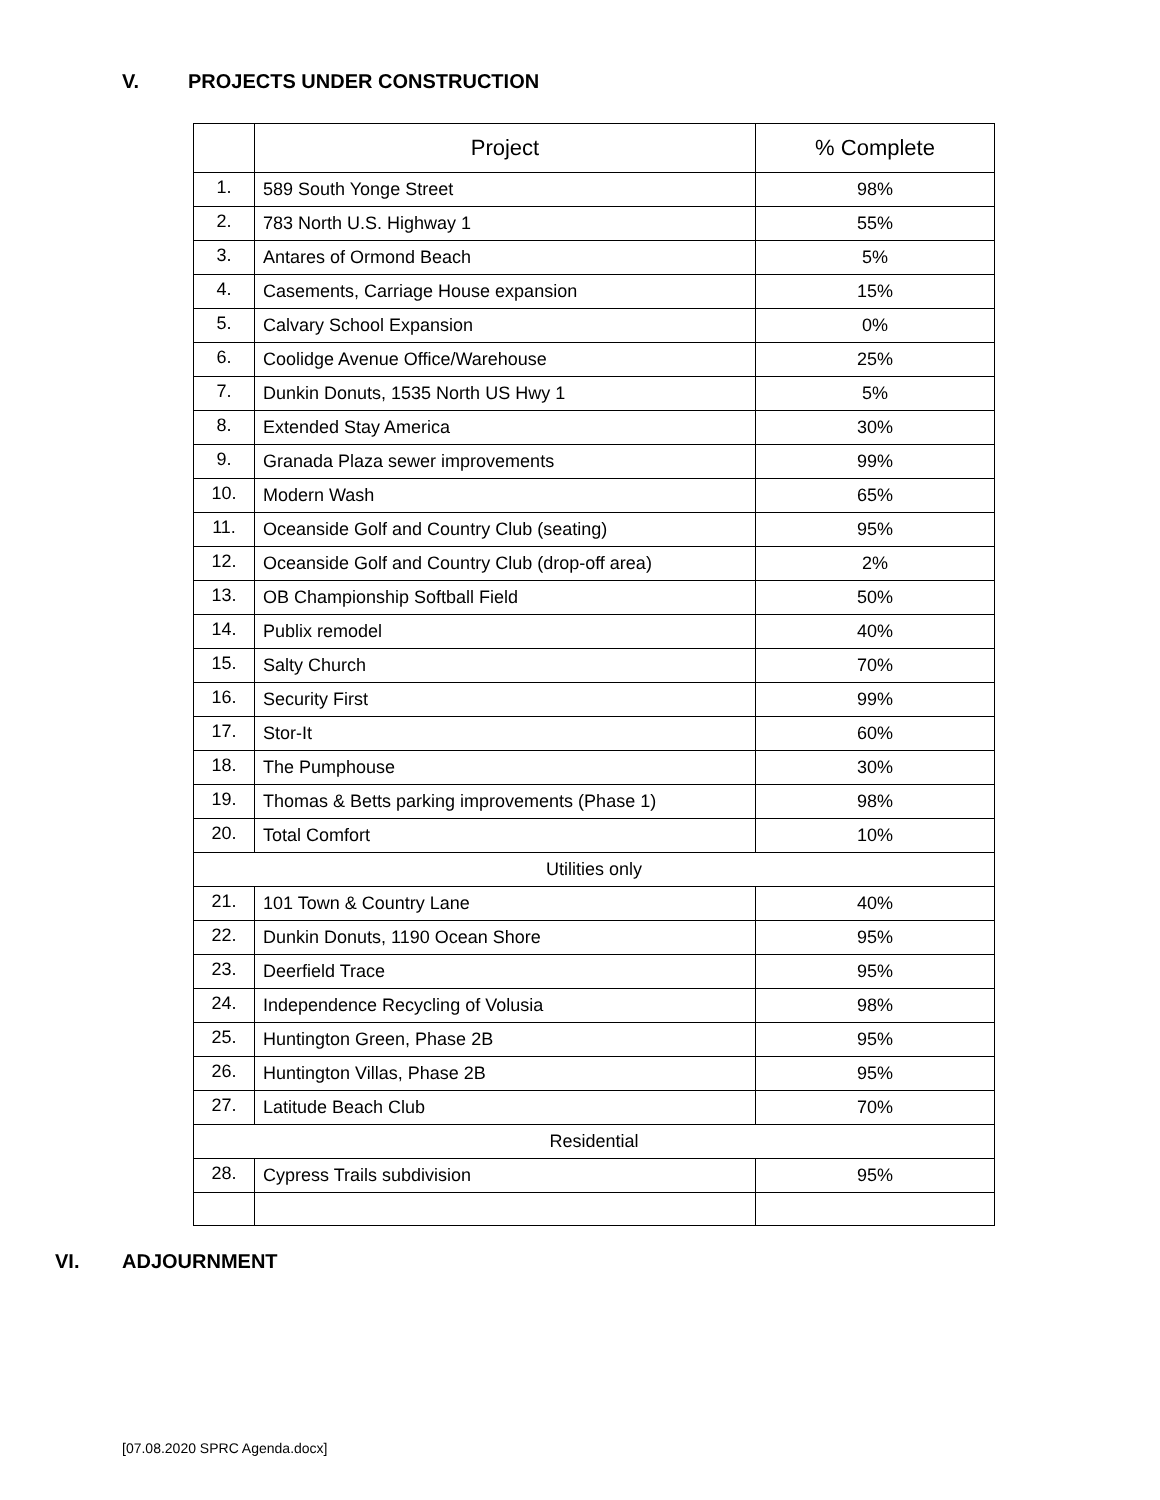V. PROJECTS UNDER CONSTRUCTION
| | Project | % Complete |
| --- | --- | --- |
| 1. | 589 South Yonge Street | 98% |
| 2. | 783 North U.S. Highway 1 | 55% |
| 3. | Antares of Ormond Beach | 5% |
| 4. | Casements, Carriage House expansion | 15% |
| 5. | Calvary School Expansion | 0% |
| 6. | Coolidge Avenue Office/Warehouse | 25% |
| 7. | Dunkin Donuts, 1535 North US Hwy 1 | 5% |
| 8. | Extended Stay America | 30% |
| 9. | Granada Plaza sewer improvements | 99% |
| 10. | Modern Wash | 65% |
| 11. | Oceanside Golf and Country Club (seating) | 95% |
| 12. | Oceanside Golf and Country Club (drop-off area) | 2% |
| 13. | OB Championship Softball Field | 50% |
| 14. | Publix remodel | 40% |
| 15. | Salty Church | 70% |
| 16. | Security First | 99% |
| 17. | Stor-It | 60% |
| 18. | The Pumphouse | 30% |
| 19. | Thomas & Betts parking improvements (Phase 1) | 98% |
| 20. | Total Comfort | 10% |
| Utilities only | | |
| 21. | 101 Town & Country Lane | 40% |
| 22. | Dunkin Donuts, 1190 Ocean Shore | 95% |
| 23. | Deerfield Trace | 95% |
| 24. | Independence Recycling of Volusia | 98% |
| 25. | Huntington Green, Phase 2B | 95% |
| 26. | Huntington Villas, Phase 2B | 95% |
| 27. | Latitude Beach Club | 70% |
| Residential | | |
| 28. | Cypress Trails subdivision | 95% |
VI. ADJOURNMENT
[07.08.2020 SPRC Agenda.docx]